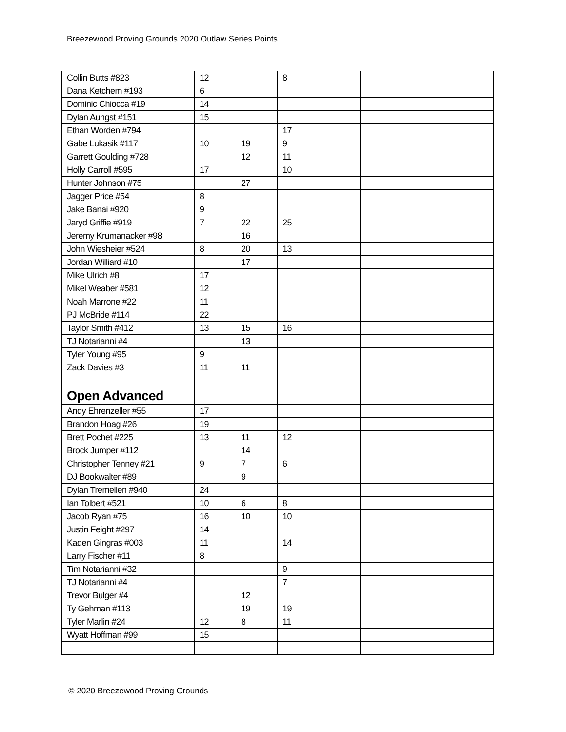Breezewood Proving Grounds 2020 Outlaw Series Points
| Collin Butts #823 | 12 | | 8 | | | | |
| Dana Ketchem #193 | 6 | | | | | | |
| Dominic Chiocca #19 | 14 | | | | | | |
| Dylan Aungst #151 | 15 | | | | | | |
| Ethan Worden #794 | | | 17 | | | | |
| Gabe Lukasik #117 | 10 | 19 | 9 | | | | |
| Garrett Goulding #728 | | 12 | 11 | | | | |
| Holly Carroll #595 | 17 | | 10 | | | | |
| Hunter Johnson #75 | | 27 | | | | | |
| Jagger Price #54 | 8 | | | | | | |
| Jake Banai #920 | 9 | | | | | | |
| Jaryd Griffie #919 | 7 | 22 | 25 | | | | |
| Jeremy Krumanacker #98 | | 16 | | | | | |
| John Wiesheier #524 | 8 | 20 | 13 | | | | |
| Jordan Williard #10 | | 17 | | | | | |
| Mike Ulrich #8 | 17 | | | | | | |
| Mikel Weaber #581 | 12 | | | | | | |
| Noah Marrone #22 | 11 | | | | | | |
| PJ McBride #114 | 22 | | | | | | |
| Taylor Smith #412 | 13 | 15 | 16 | | | | |
| TJ Notarianni #4 | | 13 | | | | | |
| Tyler Young #95 | 9 | | | | | | |
| Zack Davies #3 | 11 | 11 | | | | | |
| Open Advanced | | | | | | | |
| Andy Ehrenzeller #55 | 17 | | | | | | |
| Brandon Hoag #26 | 19 | | | | | | |
| Brett Pochet #225 | 13 | 11 | 12 | | | | |
| Brock Jumper #112 | | 14 | | | | | |
| Christopher Tenney #21 | 9 | 7 | 6 | | | | |
| DJ Bookwalter #89 | | 9 | | | | | |
| Dylan Tremellen #940 | 24 | | | | | | |
| Ian Tolbert #521 | 10 | 6 | 8 | | | | |
| Jacob Ryan #75 | 16 | 10 | 10 | | | | |
| Justin Feight #297 | 14 | | | | | | |
| Kaden Gingras #003 | 11 | | 14 | | | | |
| Larry Fischer #11 | 8 | | | | | | |
| Tim Notarianni #32 | | | 9 | | | | |
| TJ Notarianni #4 | | | 7 | | | | |
| Trevor Bulger #4 | | 12 | | | | | |
| Ty Gehman #113 | | 19 | 19 | | | | |
| Tyler Marlin #24 | 12 | 8 | 11 | | | | |
| Wyatt Hoffman #99 | 15 | | | | | | |
© 2020 Breezewood Proving Grounds